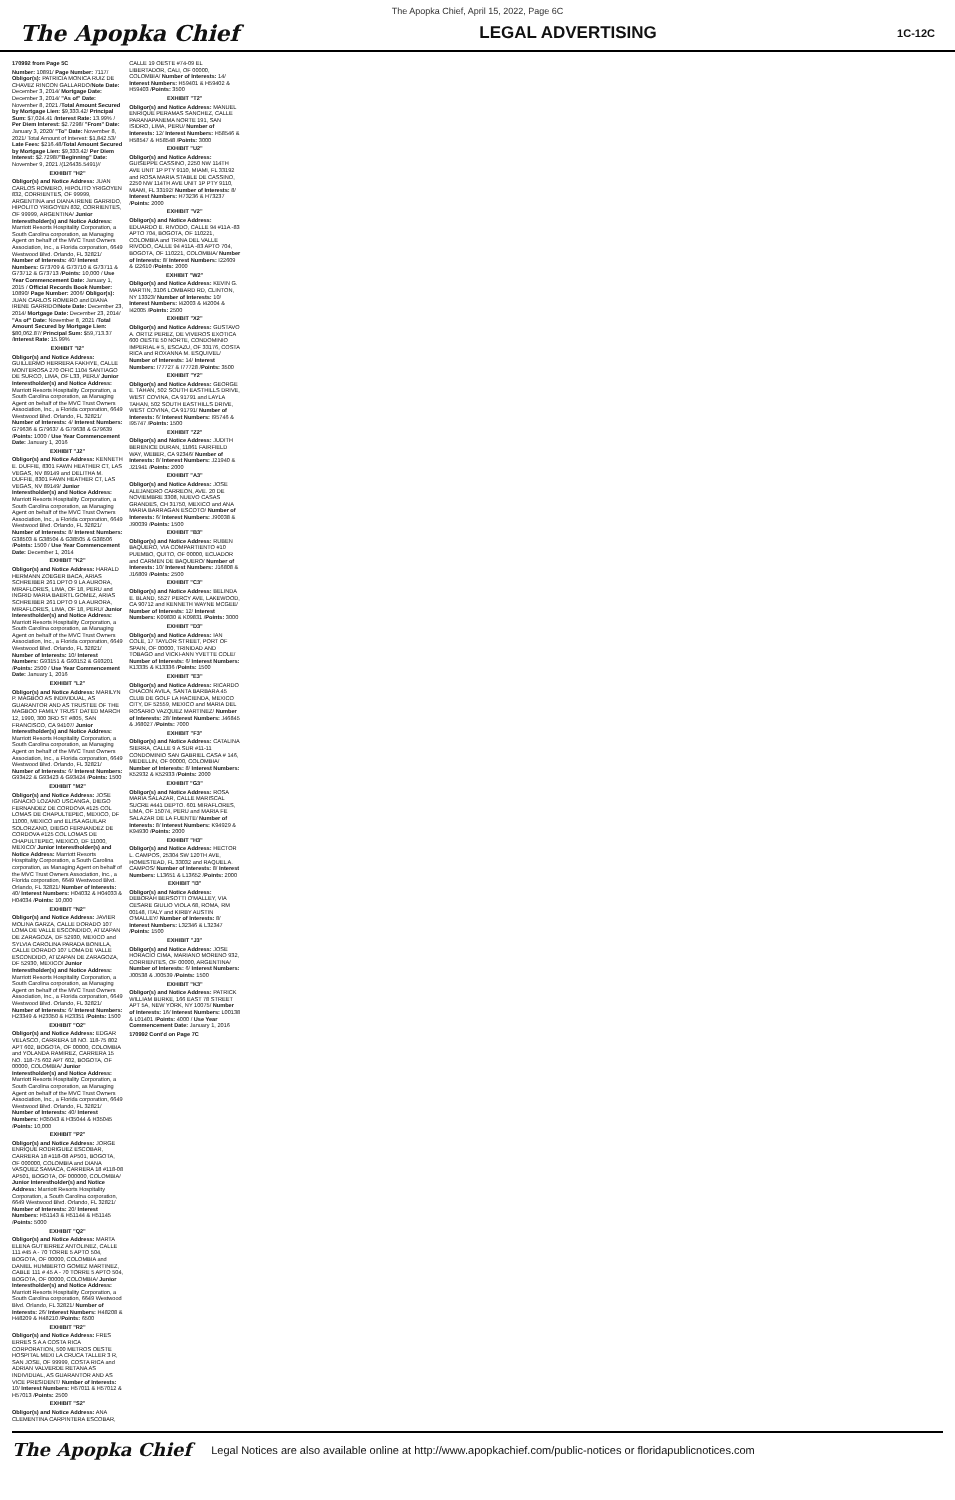The Apopka Chief, April 15, 2022, Page 6C
The Apopka Chief
LEGAL ADVERTISING
1C-12C
170992 from Page 5C
Number: 10891/ Page Number: 7117/ Obligor(s): PATRICIA MONICA RUIZ DE CHAVEZ RINCON GALLARDO/Note Date: December 3, 2014/ Mortgage Date: December 3, 2014/ "As of" Date: November 8, 2021 /Total Amount Secured by Mortgage Lien: $9,333.42/ Principal Sum: $7,024.41 /Interest Rate: 13.99% / Per Diem Interest: $2.7298/ "From" Date: January 3, 2020/ "To" Date: November 8, 2021/ Total Amount of Interest: $1,842.53/ Late Fees: $216.48/Total Amount Secured by Mortgage Lien: $9,333.42/ Per Diem Interest: $2.7298//"Beginning" Date: November 9, 2021 /(126435.5491)//
EXHIBIT "H2"
Obligor(s) and Notice Address: JUAN CARLOS ROMERO, HIPOLITO YRIGOYEN 832, CORRIENTES, OF 99999, ARGENTINA and DIANA IRENE GARRIDO, HIPOLITO YRIGOYEN 832, CORRIENTES, OF 99999, ARGENTINA/ Junior Interestholder(s) and Notice Address: Marriott Resorts Hospitality Corporation, a South Carolina corporation, as Managing Agent on behalf of the MVC Trust Owners Association, Inc., a Florida corporation, 6649 Westwood Blvd. Orlando, FL 32821/ Number of Interests: 40/ Interest Numbers: G73709 & G73710 & G73711 & G73712 & G73713 /Points: 10,000 / Use Year Commencement Date: January 1, 2015 / Official Records Book Number: 10890/ Page Number: 2006/ Obligor(s): JUAN CARLOS ROMERO and DIANA IRENE GARRIDO/Note Date: December 23, 2014/ Mortgage Date: December 23, 2014/ "As of" Date: November 8, 2021 /Total Amount Secured by Mortgage Lien: $80,062.87/ Principal Sum: $59,713.37 /Interest Rate: 15.99%
EXHIBIT "I2"
Obligor(s) and Notice Address: GUILLERMO HERRERA FAKHYE, CALLE MONTEROSA 270 OFIC 1104 SANTIAGO DE SURCO, LIMA, OF L33, PERU/ Junior Interestholder(s) and Notice Address: Marriott Resorts Hospitality Corporation, a South Carolina corporation, as Managing Agent on behalf of the MVC Trust Owners Association, Inc., a Florida corporation, 6649 Westwood Blvd. Orlando, FL 32821/ Number of Interests: 4/ Interest Numbers: G79636 & G79637 & G79638 & G79639 /Points: 1000 / Use Year Commencement Date: January 1, 2016
EXHIBIT "J2"
Obligor(s) and Notice Address: KENNETH E. DUFFIE, 8301 FAWN HEATHER CT, LAS VEGAS, NV 89149 and DELITHA M. DUFFIE, 8301 FAWN HEATHER CT, LAS VEGAS, NV 89149/ Junior Interestholder(s) and Notice Address: Marriott Resorts Hospitality Corporation, a South Carolina corporation, as Managing Agent on behalf of the MVC Trust Owners Association, Inc., a Florida corporation, 6649 Westwood Blvd. Orlando, FL 32821/ Number of Interests: 8/ Interest Numbers: G38503 & G38504 & G38505 & G38506 /Points: 1500 / Use Year Commencement Date: December 1, 2014
EXHIBIT "K2"
Obligor(s) and Notice Address: HARALD HERMANN ZOEGER BACA, ARIAS SCHREIBER 261 DPTO 9 LA AURORA, MIRAFLORES, LIMA, OF 18, PERU and INGRID MARIA BAERTL GOMEZ, ARIAS SCHREIBER 261 DPTO 9 LA AURORA, MIRAFLORES, LIMA, OF 18, PERU/ Junior Interestholder(s) and Notice Address: Marriott Resorts Hospitality Corporation, a South Carolina corporation, as Managing Agent on behalf of the MVC Trust Owners Association, Inc., a Florida corporation, 6649 Westwood Blvd. Orlando, FL 32821/ Number of Interests: 10/ Interest Numbers: G93151 & G93152 & G93201 /Points: 2500 / Use Year Commencement Date: January 1, 2016
EXHIBIT "L2"
Obligor(s) and Notice Address: MARILYN P. MAGBOO AS INDIVIDUAL, AS GUARANTOR AND AS TRUSTEE OF THE MAGBOO FAMILY TRUST DATED MARCH 12, 1990, 300 3RD ST #805, SAN FRANCISCO, CA 94107/ Junior Interestholder(s) and Notice Address: Marriott Resorts Hospitality Corporation, a South Carolina corporation, as Managing Agent on behalf of the MVC Trust Owners Association, Inc., a Florida corporation, 6649 Westwood Blvd. Orlando, FL 32821/ Number of Interests: 6/ Interest Numbers: G93422 & G93423 & G93424 /Points: 1500
EXHIBIT "M2"
Obligor(s) and Notice Address: JOSE IGNACIO LOZANO USCANGA, DIEGO FERNANDEZ DE CORDOVA #125 COL LOMAS DE CHAPULTEPEC, MEXICO, DF 11000, MEXICO and ELISA AGUILAR SOLORZANO, DIEGO FERNANDEZ DE CORDOVA #125 COL LOMAS DE CHAPULTEPEC, MEXICO, DF 11000, MEXICO/ Junior Interestholder(s) and Notice Address: Marriott Resorts Hospitality Corporation, a South Carolina corporation, as Managing Agent on behalf of the MVC Trust Owners Association, Inc., a Florida corporation, 6649 Westwood Blvd. Orlando, FL 32821/ Number of Interests: 40/ Interest Numbers: H04032 & H04033 & H04034 /Points: 10,000
EXHIBIT "N2"
Obligor(s) and Notice Address: JAVIER MOLINA GARZA, CALLE DORADO 107 LOMA DE VALLE ESCONDIDO, ATIZAPAN DE ZARAGOZA, DF 52930, MEXICO and SYLVIA CAROLINA PARADA BONILLA, CALLE DORADO 107 LOMA DE VALLE ESCONDIDO, ATIZAPAN DE ZARAGOZA, DF 52930, MEXICO/ Junior Interestholder(s) and Notice Address: Marriott Resorts Hospitality Corporation, a South Carolina corporation, as Managing Agent on behalf of the MVC Trust Owners Association, Inc., a Florida corporation, 6649 Westwood Blvd. Orlando, FL 32821/ Number of Interests: 6/ Interest Numbers: H23349 & H23350 & H23351 /Points: 1500
EXHIBIT "O2"
Obligor(s) and Notice Address: EDGAR VELASCO, CARRERA 18 NO. 118-75 802 APT 602, BOGOTA, OF 00000, COLOMBIA and YOLANDA RAMIREZ, CARRERA 15 NO. 118-75 602 APT 602, BOGOTA, OF 00000, COLOMBIA/ Junior Interestholder(s) and Notice Address: Marriott Resorts Hospitality Corporation, a South Carolina corporation, as Managing Agent on behalf of the MVC Trust Owners Association, Inc., a Florida corporation, 6649 Westwood Blvd. Orlando, FL 32821/ Number of Interests: 40/ Interest Numbers: H35043 & H35044 & H35045 /Points: 10,000
EXHIBIT "P2"
Obligor(s) and Notice Address: JORGE ENRIQUE RODRIGUEZ ESCOBAR, CARRERA 18 #118-08 AP501, BOGOTA, OF 000000, COLOMBIA and DIANA VASQUEZ SAMACA, CARRERA 18 #118-08 AP501, BOGOTA, OF 000000, COLOMBIA/ Junior Interestholder(s) and Notice Address: Marriott Resorts Hospitality Corporation, a South Carolina corporation, 6649 Westwood Blvd. Orlando, FL 32821/ Number of Interests: 20/ Interest Numbers: H51143 & H51144 & H51145 /Points: 5000
EXHIBIT "Q2"
Obligor(s) and Notice Address: MARTA ELENA GUTIERREZ ANTOLINEZ, CALLE 111 #45 A - 70 TORRE 5 APTO 504, BOGOTA, OF 00000, COLOMBIA and DANIEL HUMBERTO GOMEZ MARTINEZ, CABLE 111 # 45 A - 70 TORRE 5 APTO 504, BOGOTA, OF 00000, COLOMBIA/ Junior Interestholder(s) and Notice Address: Marriott Resorts Hospitality Corporation, a South Carolina corporation, 6649 Westwood Blvd. Orlando, FL 32821/ Number of Interests: 26/ Interest Numbers: H48208 & H48209 & H48210 /Points: 6500
EXHIBIT "R2"
Obligor(s) and Notice Address: FRES ERRES S A A COSTA RICA CORPORATION, 500 METROS OESTE HOSPITAL MEXI LA CRUCA TALLER 3 R, SAN JOSE, OF 99999, COSTA RICA and ADRIAN VALVERDE RETANA AS INDIVIDUAL, AS GUARANTOR AND AS VICE PRESIDENT/ Number of Interests: 10/ Interest Numbers: H57011 & H57012 & H57013 /Points: 2500
EXHIBIT "S2"
Obligor(s) and Notice Address: ANA CLEMENTINA CARPINTERA ESCOBAR, CALLE 19 OESTE #74-09 EL LIBERTADOR, CALI, OF 00000, COLOMBIA/ Number of Interests: 14/ Interest Numbers: H59401 & H59402 & H59403 /Points: 3500
EXHIBIT "T2"
Obligor(s) and Notice Address: MANUEL ENRIQUE PERAMAS SANCHEZ, CALLE PARANAPANEMA NORTE 191, SAN ISIDRO, LIMA, PERU/ Number of Interests: 12/ Interest Numbers: H58546 & H58547 & H58548 /Points: 3000
EXHIBIT "U2"
Obligor(s) and Notice Address: GUISEPPE CASSINO, 2250 NW 114TH AVE UNIT 1P PTY 9110, MIAMI, FL 33192 and ROSA MARIA STABLE DE CASSINO, 2250 NW 114TH AVE UNIT 1P PTY 9110, MIAMI, FL 33192/ Number of Interests: 8/ Interest Numbers: H73236 & H73237 /Points: 2000
EXHIBIT "V2"
Obligor(s) and Notice Address: EDUARDO E. RIVODO, CALLE 94 #11A -83 APTO 704, BOGOTA, OF 110221, COLOMBIA and TRINA DEL VALLE RIVODO, CALLE 94 #11A -83 APTO 704, BOGOTA, OF 110221, COLOMBIA/ Number of Interests: 8/ Interest Numbers: I22609 & I22610 /Points: 2000
EXHIBIT "W2"
Obligor(s) and Notice Address: KEVIN G. MARTIN, 3106 LOMBARD RD, CLINTON, NY 13323/ Number of Interests: 10/ Interest Numbers: I42003 & I42004 & I42005 /Points: 2500
EXHIBIT "X2"
Obligor(s) and Notice Address: GUSTAVO A. ORTIZ PEREZ, DE VIVEROS EXOTICA 600 OESTE 50 NORTE, CONDOMINIO IMPERIAL # 5, ESCAZU, OF 33176, COSTA RICA and ROXANNA M. ESQUIVEL/ Number of Interests: 14/ Interest Numbers: I77727 & I77728 /Points: 3500
EXHIBIT "Y2"
Obligor(s) and Notice Address: GEORGE E. TAHAN, 502 SOUTH EASTHILLS DRIVE, WEST COVINA, CA 91791 and LAYLA TAHAN, 502 SOUTH EASTHILLS DRIVE, WEST COVINA, CA 91791/ Number of Interests: 6/ Interest Numbers: I95746 & I95747 /Points: 1500
EXHIBIT "Z2"
Obligor(s) and Notice Address: JUDITH BERENICE DURAN, 11861 FAIRFIELD WAY, WEBER, CA 92346/ Number of Interests: 8/ Interest Numbers: J21940 & J21941 /Points: 2000
EXHIBIT "A3"
Obligor(s) and Notice Address: JOSE ALEJANDRO CARREON, AVE. 20 DE NOVIEMBRE 3308, NUEVO CASAS GRANDES, CH 31750, MEXICO and ANA MARIA BARRAGAN ESCOTO/ Number of Interests: 6/ Interest Numbers: J90038 & J90039 /Points: 1500
EXHIBIT "B3"
Obligor(s) and Notice Address: RUBEN BAQUERO, VIA COMPARTIENTO #10 PUEMBO, QUITO, OF 00000, ECUADOR and CARMEN DE BAQUERO/ Number of Interests: 10/ Interest Numbers: J16808 & J16809 /Points: 2500
EXHIBIT "C3"
Obligor(s) and Notice Address: BELINDA E. BLAND, 5527 PERCY AVE, LAKEWOOD, CA 90712 and KENNETH WAYNE MCGEE/ Number of Interests: 12/ Interest Numbers: K09830 & K09831 /Points: 3000
EXHIBIT "D3"
Obligor(s) and Notice Address: IAN COLE, 17 TAYLOR STREET, PORT OF SPAIN, OF 00000, TRINIDAD AND TOBAGO and VICKI-ANN YVETTE COLE/ Number of Interests: 6/ Interest Numbers: K13335 & K13336 /Points: 1500
EXHIBIT "E3"
Obligor(s) and Notice Address: RICARDO CHACON AVILA, SANTA BARBARA 45 CLUB DE GOLF LA HACIENDA, MEXICO CITY, DF 52559, MEXICO and MARIA DEL ROSARIO VAZQUEZ MARTINEZ/ Number of Interests: 28/ Interest Numbers: J46845 & J68027 /Points: 7000
EXHIBIT "F3"
Obligor(s) and Notice Address: CATALINA SIERRA, CALLE 9 A SUR #11-11 CONDOMINIO SAN GABRIEL CASA # 146, MEDELLIN, OF 00000, COLOMBIA/ Number of Interests: 8/ Interest Numbers: K52932 & K52933 /Points: 2000
EXHIBIT "G3"
Obligor(s) and Notice Address: ROSA MARIA SALAZAR, CALLE MARISCAL SUCRE #441 DEPTO. 601 MIRAFLORES, LIMA, OF 15074, PERU and MARIA FE SALAZAR DE LA FUENTE/ Number of Interests: 8/ Interest Numbers: K94929 & K94930 /Points: 2000
EXHIBIT "H3"
Obligor(s) and Notice Address: HECTOR L. CAMPOS, 25304 SW 120TH AVE, HOMESTEAD, FL 33032 and RAQUEL A. CAMPOS/ Number of Interests: 8/ Interest Numbers: L13651 & L13652 /Points: 2000
EXHIBIT "I3"
Obligor(s) and Notice Address: DEBORAH BERSOTTI O'MALLEY, VIA CESARE GIULIO VIOLA 68, ROMA, RM 00148, ITALY and KIRBY AUSTIN O'MALLEY/ Number of Interests: 8/ Interest Numbers: L32346 & L32347 /Points: 1500
EXHIBIT "J3"
Obligor(s) and Notice Address: JOSE HORACIO CIMA, MARIANO MORENO 932, CORRIENTES, OF 00000, ARGENTINA/ Number of Interests: 6/ Interest Numbers: J00538 & J00539 /Points: 1500
EXHIBIT "K3"
Obligor(s) and Notice Address: PATRICK WILLIAM BURKE, 166 EAST 78 STREET APT 5A, NEW YORK, NY 10075/ Number of Interests: 16/ Interest Numbers: L00138 & L01401 /Points: 4000 / Use Year Commencement Date: January 1, 2016
170992 Cont'd on Page 7C
The Apopka Chief
Legal Notices are also available online at http://www.apopkachief.com/public-notices or floridapublicnotices.com